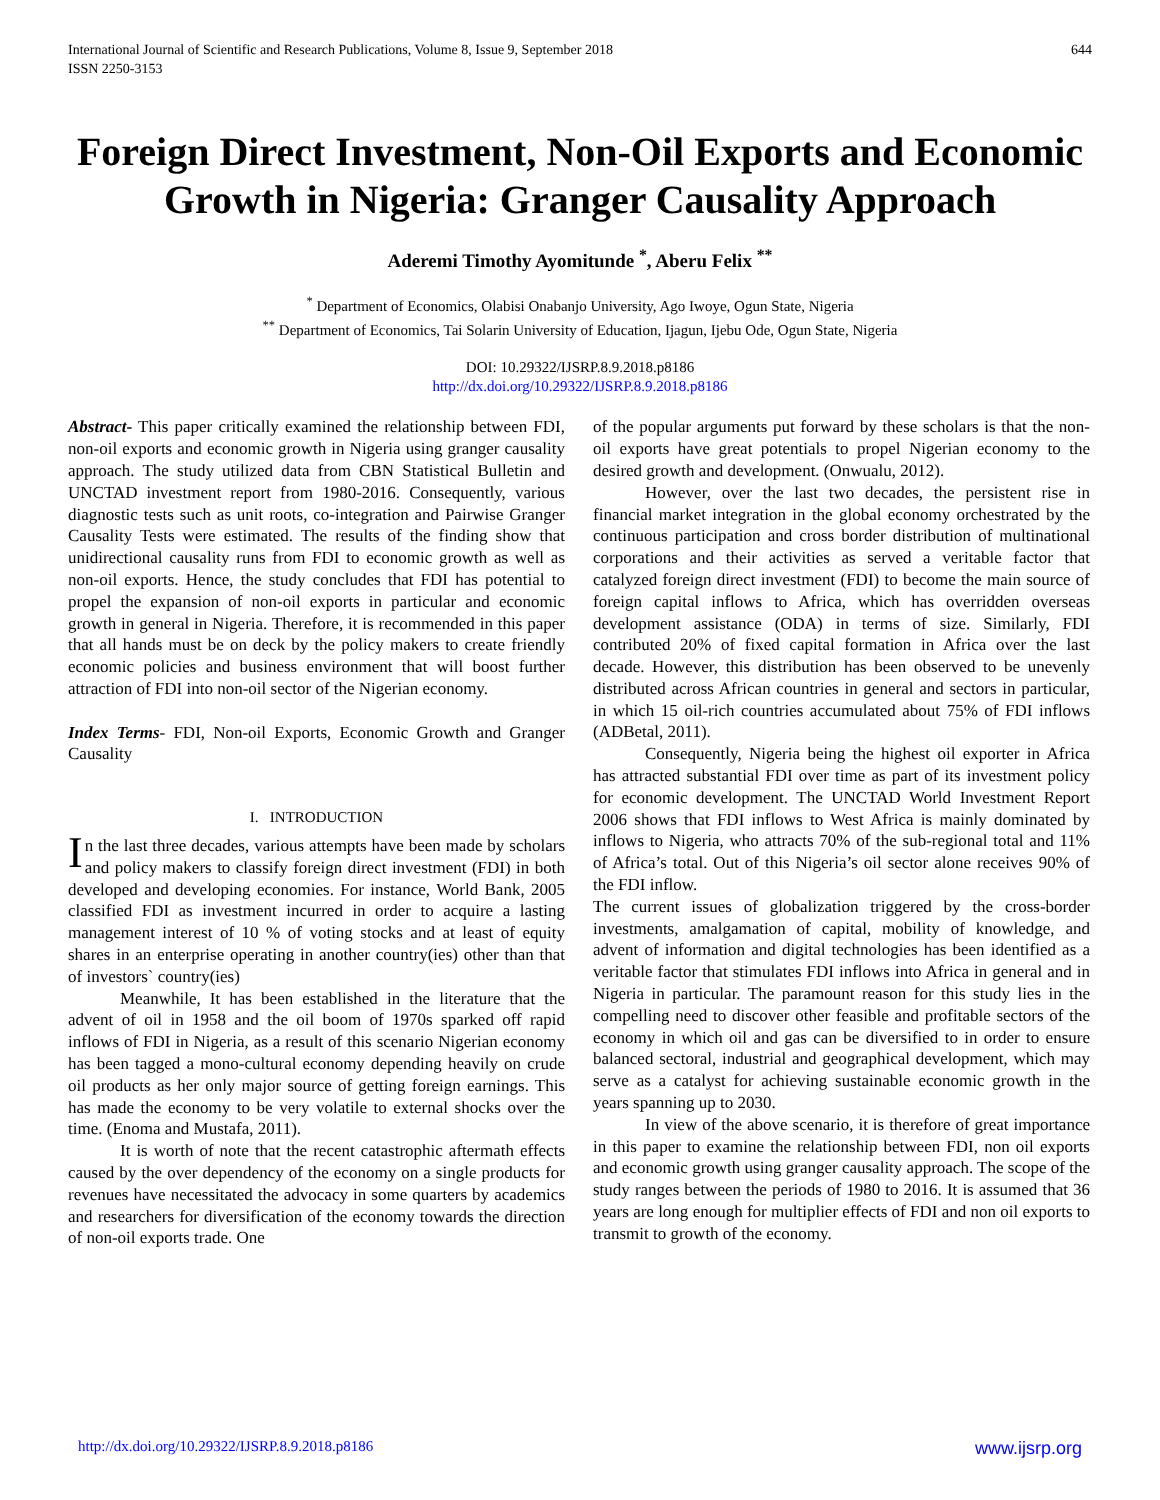International Journal of Scientific and Research Publications, Volume 8, Issue 9, September 2018
ISSN 2250-3153 644
Foreign Direct Investment, Non-Oil Exports and Economic Growth in Nigeria: Granger Causality Approach
Aderemi Timothy Ayomitunde <sup>*</sup>, Aberu Felix <sup>**</sup>
<sup>*</sup> Department of Economics, Olabisi Onabanjo University, Ago Iwoye, Ogun State, Nigeria
<sup>**</sup> Department of Economics, Tai Solarin University of Education, Ijagun, Ijebu Ode, Ogun State, Nigeria
DOI: 10.29322/IJSRP.8.9.2018.p8186
http://dx.doi.org/10.29322/IJSRP.8.9.2018.p8186
Abstract- This paper critically examined the relationship between FDI, non-oil exports and economic growth in Nigeria using granger causality approach. The study utilized data from CBN Statistical Bulletin and UNCTAD investment report from 1980-2016. Consequently, various diagnostic tests such as unit roots, co-integration and Pairwise Granger Causality Tests were estimated. The results of the finding show that unidirectional causality runs from FDI to economic growth as well as non-oil exports. Hence, the study concludes that FDI has potential to propel the expansion of non-oil exports in particular and economic growth in general in Nigeria. Therefore, it is recommended in this paper that all hands must be on deck by the policy makers to create friendly economic policies and business environment that will boost further attraction of FDI into non-oil sector of the Nigerian economy.
Index Terms- FDI, Non-oil Exports, Economic Growth and Granger Causality
I. INTRODUCTION
In the last three decades, various attempts have been made by scholars and policy makers to classify foreign direct investment (FDI) in both developed and developing economies. For instance, World Bank, 2005 classified FDI as investment incurred in order to acquire a lasting management interest of 10 % of voting stocks and at least of equity shares in an enterprise operating in another country(ies) other than that of investors` country(ies)
Meanwhile, It has been established in the literature that the advent of oil in 1958 and the oil boom of 1970s sparked off rapid inflows of FDI in Nigeria, as a result of this scenario Nigerian economy has been tagged a mono-cultural economy depending heavily on crude oil products as her only major source of getting foreign earnings. This has made the economy to be very volatile to external shocks over the time. (Enoma and Mustafa, 2011).
It is worth of note that the recent catastrophic aftermath effects caused by the over dependency of the economy on a single products for revenues have necessitated the advocacy in some quarters by academics and researchers for diversification of the economy towards the direction of non-oil exports trade. One
of the popular arguments put forward by these scholars is that the non-oil exports have great potentials to propel Nigerian economy to the desired growth and development. (Onwualu, 2012).
However, over the last two decades, the persistent rise in financial market integration in the global economy orchestrated by the continuous participation and cross border distribution of multinational corporations and their activities as served a veritable factor that catalyzed foreign direct investment (FDI) to become the main source of foreign capital inflows to Africa, which has overridden overseas development assistance (ODA) in terms of size. Similarly, FDI contributed 20% of fixed capital formation in Africa over the last decade. However, this distribution has been observed to be unevenly distributed across African countries in general and sectors in particular, in which 15 oil-rich countries accumulated about 75% of FDI inflows (ADBetal, 2011).
Consequently, Nigeria being the highest oil exporter in Africa has attracted substantial FDI over time as part of its investment policy for economic development. The UNCTAD World Investment Report 2006 shows that FDI inflows to West Africa is mainly dominated by inflows to Nigeria, who attracts 70% of the sub-regional total and 11% of Africa’s total. Out of this Nigeria’s oil sector alone receives 90% of the FDI inflow.
The current issues of globalization triggered by the cross-border investments, amalgamation of capital, mobility of knowledge, and advent of information and digital technologies has been identified as a veritable factor that stimulates FDI inflows into Africa in general and in Nigeria in particular. The paramount reason for this study lies in the compelling need to discover other feasible and profitable sectors of the economy in which oil and gas can be diversified to in order to ensure balanced sectoral, industrial and geographical development, which may serve as a catalyst for achieving sustainable economic growth in the years spanning up to 2030.
In view of the above scenario, it is therefore of great importance in this paper to examine the relationship between FDI, non oil exports and economic growth using granger causality approach. The scope of the study ranges between the periods of 1980 to 2016. It is assumed that 36 years are long enough for multiplier effects of FDI and non oil exports to transmit to growth of the economy.
http://dx.doi.org/10.29322/IJSRP.8.9.2018.p8186 www.ijsrp.org